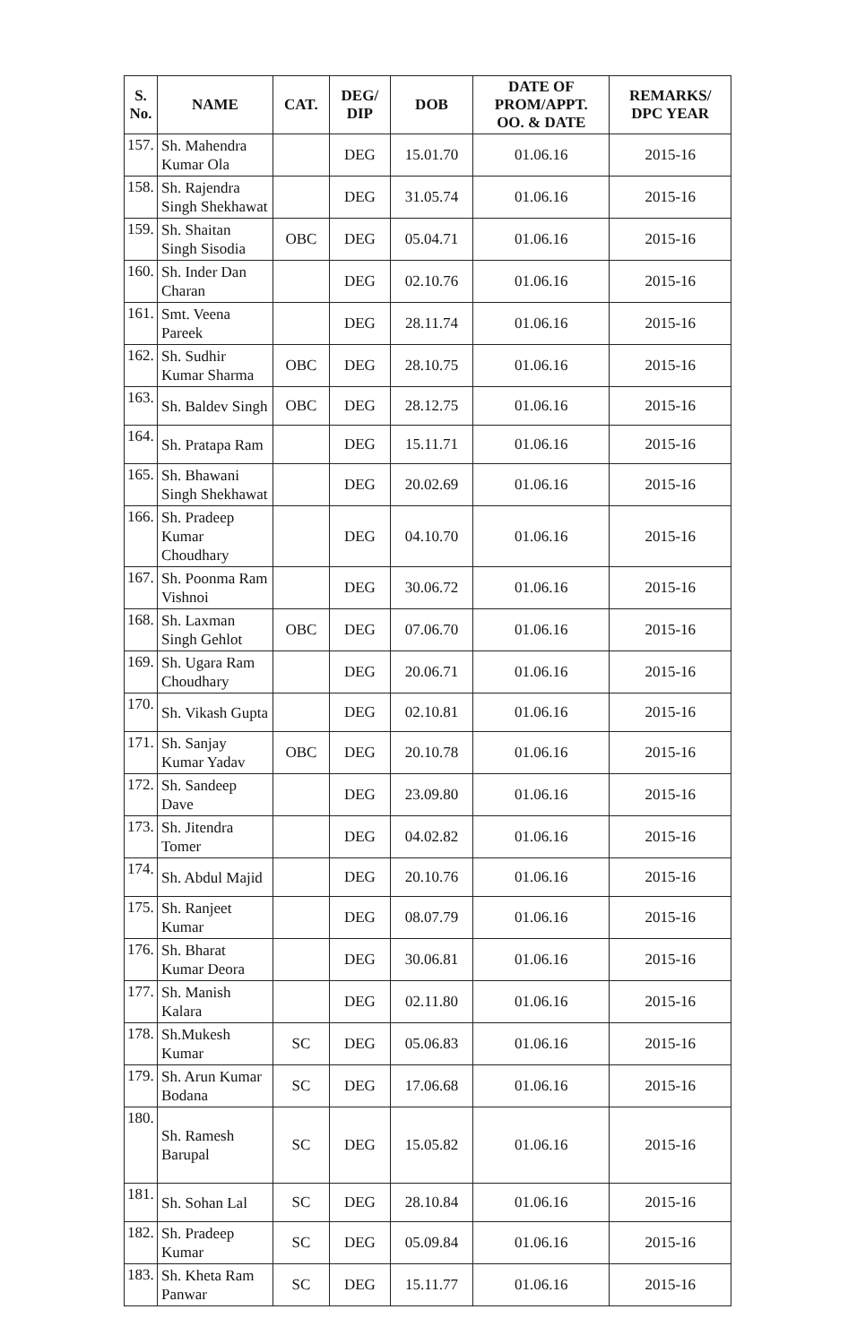| S. No. | NAME | CAT. | DEG/ DIP | DOB | DATE OF PROM/APPT. OO. & DATE | REMARKS/ DPC YEAR |
| --- | --- | --- | --- | --- | --- | --- |
| 157. | Sh. Mahendra Kumar Ola | | DEG | 15.01.70 | 01.06.16 | 2015-16 |
| 158. | Sh. Rajendra Singh Shekhawat | | DEG | 31.05.74 | 01.06.16 | 2015-16 |
| 159. | Sh. Shaitan Singh Sisodia | OBC | DEG | 05.04.71 | 01.06.16 | 2015-16 |
| 160. | Sh. Inder Dan Charan | | DEG | 02.10.76 | 01.06.16 | 2015-16 |
| 161. | Smt. Veena Pareek | | DEG | 28.11.74 | 01.06.16 | 2015-16 |
| 162. | Sh. Sudhir Kumar Sharma | OBC | DEG | 28.10.75 | 01.06.16 | 2015-16 |
| 163. | Sh. Baldev Singh | OBC | DEG | 28.12.75 | 01.06.16 | 2015-16 |
| 164. | Sh. Pratapa Ram | | DEG | 15.11.71 | 01.06.16 | 2015-16 |
| 165. | Sh. Bhawani Singh Shekhawat | | DEG | 20.02.69 | 01.06.16 | 2015-16 |
| 166. | Sh. Pradeep Kumar Choudhary | | DEG | 04.10.70 | 01.06.16 | 2015-16 |
| 167. | Sh. Poonma Ram Vishnoi | | DEG | 30.06.72 | 01.06.16 | 2015-16 |
| 168. | Sh. Laxman Singh Gehlot | OBC | DEG | 07.06.70 | 01.06.16 | 2015-16 |
| 169. | Sh. Ugara Ram Choudhary | | DEG | 20.06.71 | 01.06.16 | 2015-16 |
| 170. | Sh. Vikash Gupta | | DEG | 02.10.81 | 01.06.16 | 2015-16 |
| 171. | Sh. Sanjay Kumar Yadav | OBC | DEG | 20.10.78 | 01.06.16 | 2015-16 |
| 172. | Sh. Sandeep Dave | | DEG | 23.09.80 | 01.06.16 | 2015-16 |
| 173. | Sh. Jitendra Tomer | | DEG | 04.02.82 | 01.06.16 | 2015-16 |
| 174. | Sh. Abdul Majid | | DEG | 20.10.76 | 01.06.16 | 2015-16 |
| 175. | Sh. Ranjeet Kumar | | DEG | 08.07.79 | 01.06.16 | 2015-16 |
| 176. | Sh. Bharat Kumar Deora | | DEG | 30.06.81 | 01.06.16 | 2015-16 |
| 177. | Sh. Manish Kalara | | DEG | 02.11.80 | 01.06.16 | 2015-16 |
| 178. | Sh.Mukesh Kumar | SC | DEG | 05.06.83 | 01.06.16 | 2015-16 |
| 179. | Sh. Arun Kumar Bodana | SC | DEG | 17.06.68 | 01.06.16 | 2015-16 |
| 180. | Sh. Ramesh Barupal | SC | DEG | 15.05.82 | 01.06.16 | 2015-16 |
| 181. | Sh. Sohan Lal | SC | DEG | 28.10.84 | 01.06.16 | 2015-16 |
| 182. | Sh. Pradeep Kumar | SC | DEG | 05.09.84 | 01.06.16 | 2015-16 |
| 183. | Sh. Kheta Ram Panwar | SC | DEG | 15.11.77 | 01.06.16 | 2015-16 |